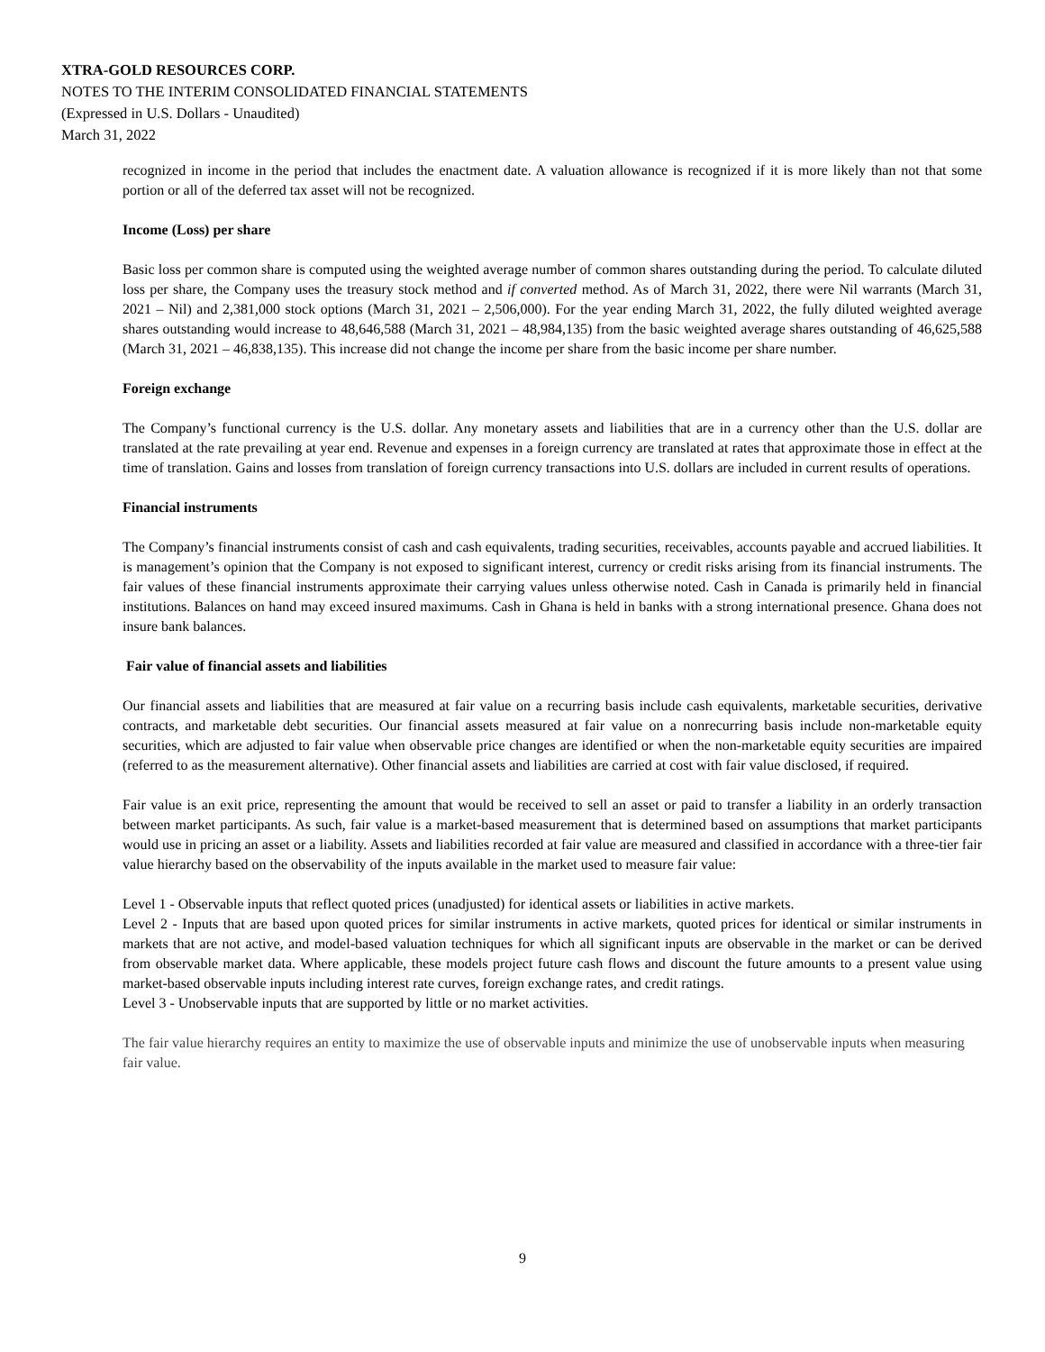XTRA-GOLD RESOURCES CORP.
NOTES TO THE INTERIM CONSOLIDATED FINANCIAL STATEMENTS
(Expressed in U.S. Dollars - Unaudited)
March 31, 2022
recognized in income in the period that includes the enactment date. A valuation allowance is recognized if it is more likely than not that some portion or all of the deferred tax asset will not be recognized.
Income (Loss) per share
Basic loss per common share is computed using the weighted average number of common shares outstanding during the period. To calculate diluted loss per share, the Company uses the treasury stock method and if converted method. As of March 31, 2022, there were Nil warrants (March 31, 2021 – Nil) and 2,381,000 stock options (March 31, 2021 – 2,506,000). For the year ending March 31, 2022, the fully diluted weighted average shares outstanding would increase to 48,646,588 (March 31, 2021 – 48,984,135) from the basic weighted average shares outstanding of 46,625,588 (March 31, 2021 – 46,838,135). This increase did not change the income per share from the basic income per share number.
Foreign exchange
The Company’s functional currency is the U.S. dollar. Any monetary assets and liabilities that are in a currency other than the U.S. dollar are translated at the rate prevailing at year end. Revenue and expenses in a foreign currency are translated at rates that approximate those in effect at the time of translation. Gains and losses from translation of foreign currency transactions into U.S. dollars are included in current results of operations.
Financial instruments
The Company’s financial instruments consist of cash and cash equivalents, trading securities, receivables, accounts payable and accrued liabilities. It is management’s opinion that the Company is not exposed to significant interest, currency or credit risks arising from its financial instruments. The fair values of these financial instruments approximate their carrying values unless otherwise noted. Cash in Canada is primarily held in financial institutions. Balances on hand may exceed insured maximums. Cash in Ghana is held in banks with a strong international presence. Ghana does not insure bank balances.
Fair value of financial assets and liabilities
Our financial assets and liabilities that are measured at fair value on a recurring basis include cash equivalents, marketable securities, derivative contracts, and marketable debt securities. Our financial assets measured at fair value on a nonrecurring basis include non-marketable equity securities, which are adjusted to fair value when observable price changes are identified or when the non-marketable equity securities are impaired (referred to as the measurement alternative). Other financial assets and liabilities are carried at cost with fair value disclosed, if required.
Fair value is an exit price, representing the amount that would be received to sell an asset or paid to transfer a liability in an orderly transaction between market participants. As such, fair value is a market-based measurement that is determined based on assumptions that market participants would use in pricing an asset or a liability. Assets and liabilities recorded at fair value are measured and classified in accordance with a three-tier fair value hierarchy based on the observability of the inputs available in the market used to measure fair value:
Level 1 - Observable inputs that reflect quoted prices (unadjusted) for identical assets or liabilities in active markets.
Level 2 - Inputs that are based upon quoted prices for similar instruments in active markets, quoted prices for identical or similar instruments in markets that are not active, and model-based valuation techniques for which all significant inputs are observable in the market or can be derived from observable market data. Where applicable, these models project future cash flows and discount the future amounts to a present value using market-based observable inputs including interest rate curves, foreign exchange rates, and credit ratings.
Level 3 - Unobservable inputs that are supported by little or no market activities.
The fair value hierarchy requires an entity to maximize the use of observable inputs and minimize the use of unobservable inputs when measuring fair value.
9